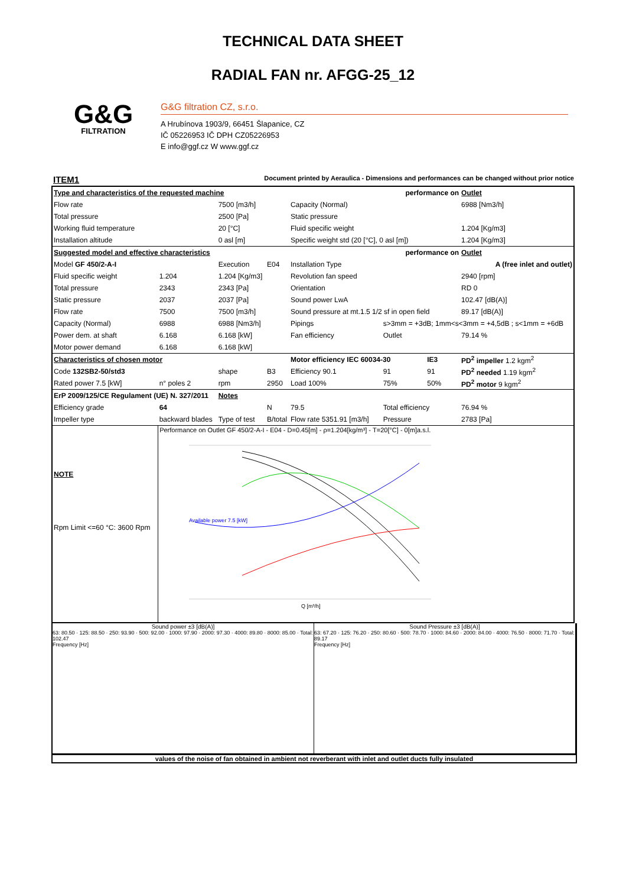TECHNICAL DATA SHEET
RADIAL FAN nr. AFGG-25_12
G&G
FILTRATION
G&G filtration CZ, s.r.o.
A Hrubínova 1903/9, 66451 Šlapanice, CZ
IČ 05226953 IČ DPH CZ05226953
E info@ggf.cz W www.ggf.cz
ITEM1 Document printed by Aeraulica - Dimensions and performances can be changed without prior notice
| Type and characteristics of the requested machine | | | | performance on | | | Outlet |
| Flow rate | | 7500 [m3/h] | | Capacity (Normal) | | | 6988 [Nm3/h] |
| Total pressure | | 2500 [Pa] | | Static pressure | | | |
| Working fluid temperature | | 20 [°C] | | Fluid specific weight | | | 1.204 [Kg/m3] |
| Installation altitude | | 0 asl [m] | | Specific weight std (20 [°C], 0 asl [m]) | | | 1.204 [Kg/m3] |
| Suggested model and effective characteristics | | | | performance on | | | Outlet |
| Model GF 450/2-A-I | | Execution | E04 | Installation Type | A (free inlet and outlet) | | |
| Fluid specific weight | 1.204 | 1.204 [Kg/m3] | | Revolution fan speed | | | 2940 [rpm] |
| Total pressure | 2343 | 2343 [Pa] | | Orientation | | | RD 0 |
| Static pressure | 2037 | 2037 [Pa] | | Sound power LwA | | | 102.47 [dB(A)] |
| Flow rate | 7500 | 7500 [m3/h] | | Sound pressure at mt.1.5 1/2 sf in open field | | | 89.17 [dB(A)] |
| Capacity (Normal) | 6988 | 6988 [Nm3/h] | | Pipings | s>3mm = +3dB; 1mm<s<3mm = +4,5dB ; s<1mm = +6dB | | |
| Power dem. at shaft | 6.168 | 6.168 [kW] | | Fan efficiency | Outlet | | 79.14 % |
| Motor power demand | 6.168 | 6.168 [kW] | | | | | |
| Characteristics of chosen motor | | | | Motor efficiency IEC 60034-30 | | IE3 | PD<sup>2</sup> impeller 1.2 kgm<sup>2</sup> |
| Code 132SB2-50/std3 | | shape | B3 | Efficiency 90.1 | 91 | 91 | PD<sup>2</sup> needed 1.19 kgm<sup>2</sup> |
| Rated power 7.5 [kW] | n° poles 2 | rpm | 2950 | Load 100% | 75% | 50% | PD<sup>2</sup> motor 9 kgm<sup>2</sup> |
| ErP 2009/125/CE Regulament (UE) N. 327/2011 | | Notes | | | | | |
| Efficiency grade | 64 | | N | 79.5 | Total efficiency | | 76.94 % |
| Impeller type | backward blades | Type of test | B/total | Flow rate 5351.91 [m3/h] | Pressure | | 2783 [Pa] |
| NOTE | Performance on Outlet GF 450/2-A-I - E04 - D=0.45[m] - ρ=1.204[kg/m³] - T=20[°C] - 0[m]a.s.l. Available power 7.5 [kW] Q [m³/h] | | | | | | |
| Rpm Limit <=60 °C: 3600 Rpm | | | | | | | |
Sound power ±3 [dB(A)]
63: 80.50 · 125: 88.50 · 250: 93.90 · 500: 92.00 · 1000: 97.90 · 2000: 97.30 · 4000: 89.80 · 8000: 85.00 · Total: 102.47
Frequency [Hz]
Sound Pressure ±3 [dB(A)]
63: 67.20 · 125: 76.20 · 250: 80.60 · 500: 78.70 · 1000: 84.60 · 2000: 84.00 · 4000: 76.50 · 8000: 71.70 · Total: 89.17
Frequency [Hz]
values of the noise of fan obtained in ambient not reverberant with inlet and outlet ducts fully insulated